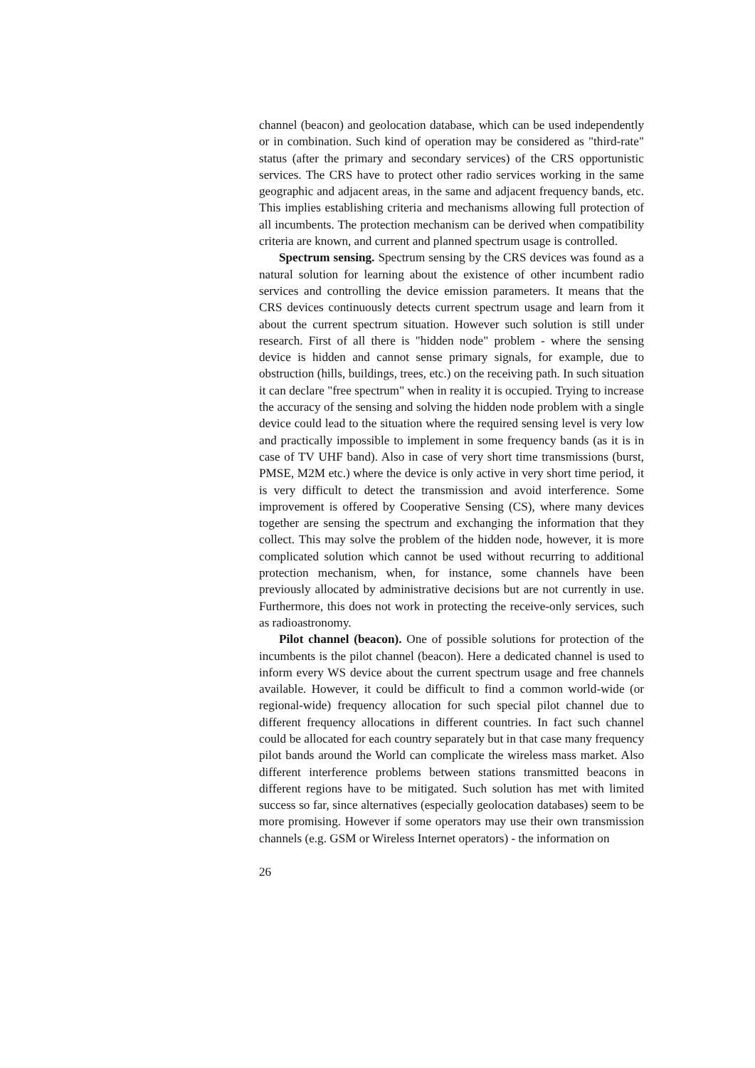channel (beacon) and geolocation database, which can be used independently or in combination. Such kind of operation may be considered as "third-rate" status (after the primary and secondary services) of the CRS opportunistic services. The CRS have to protect other radio services working in the same geographic and adjacent areas, in the same and adjacent frequency bands, etc. This implies establishing criteria and mechanisms allowing full protection of all incumbents. The protection mechanism can be derived when compatibility criteria are known, and current and planned spectrum usage is controlled.
Spectrum sensing. Spectrum sensing by the CRS devices was found as a natural solution for learning about the existence of other incumbent radio services and controlling the device emission parameters. It means that the CRS devices continuously detects current spectrum usage and learn from it about the current spectrum situation. However such solution is still under research. First of all there is "hidden node" problem - where the sensing device is hidden and cannot sense primary signals, for example, due to obstruction (hills, buildings, trees, etc.) on the receiving path. In such situation it can declare "free spectrum" when in reality it is occupied. Trying to increase the accuracy of the sensing and solving the hidden node problem with a single device could lead to the situation where the required sensing level is very low and practically impossible to implement in some frequency bands (as it is in case of TV UHF band). Also in case of very short time transmissions (burst, PMSE, M2M etc.) where the device is only active in very short time period, it is very difficult to detect the transmission and avoid interference. Some improvement is offered by Cooperative Sensing (CS), where many devices together are sensing the spectrum and exchanging the information that they collect. This may solve the problem of the hidden node, however, it is more complicated solution which cannot be used without recurring to additional protection mechanism, when, for instance, some channels have been previously allocated by administrative decisions but are not currently in use. Furthermore, this does not work in protecting the receive-only services, such as radioastronomy.
Pilot channel (beacon). One of possible solutions for protection of the incumbents is the pilot channel (beacon). Here a dedicated channel is used to inform every WS device about the current spectrum usage and free channels available. However, it could be difficult to find a common world-wide (or regional-wide) frequency allocation for such special pilot channel due to different frequency allocations in different countries. In fact such channel could be allocated for each country separately but in that case many frequency pilot bands around the World can complicate the wireless mass market. Also different interference problems between stations transmitted beacons in different regions have to be mitigated. Such solution has met with limited success so far, since alternatives (especially geolocation databases) seem to be more promising. However if some operators may use their own transmission channels (e.g. GSM or Wireless Internet operators) - the information on
26